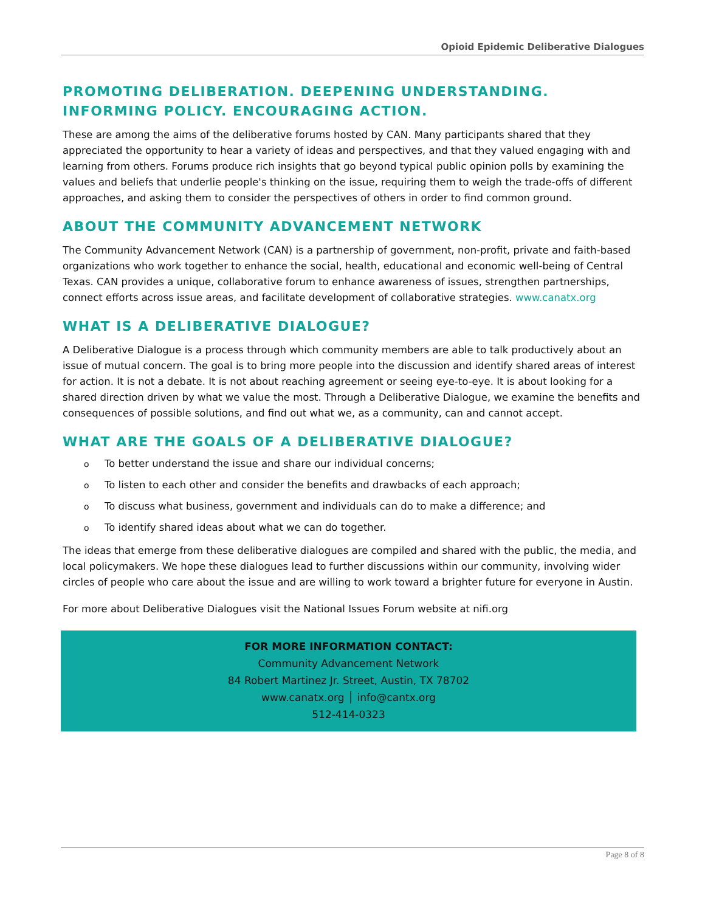Opioid Epidemic Deliberative Dialogues
PROMOTING DELIBERATION. DEEPENING UNDERSTANDING. INFORMING POLICY. ENCOURAGING ACTION.
These are among the aims of the deliberative forums hosted by CAN. Many participants shared that they appreciated the opportunity to hear a variety of ideas and perspectives, and that they valued engaging with and learning from others. Forums produce rich insights that go beyond typical public opinion polls by examining the values and beliefs that underlie people's thinking on the issue, requiring them to weigh the trade-offs of different approaches, and asking them to consider the perspectives of others in order to find common ground.
ABOUT THE COMMUNITY ADVANCEMENT NETWORK
The Community Advancement Network (CAN) is a partnership of government, non-profit, private and faith-based organizations who work together to enhance the social, health, educational and economic well-being of Central Texas. CAN provides a unique, collaborative forum to enhance awareness of issues, strengthen partnerships, connect efforts across issue areas, and facilitate development of collaborative strategies. www.canatx.org
WHAT IS A DELIBERATIVE DIALOGUE?
A Deliberative Dialogue is a process through which community members are able to talk productively about an issue of mutual concern. The goal is to bring more people into the discussion and identify shared areas of interest for action. It is not a debate. It is not about reaching agreement or seeing eye-to-eye. It is about looking for a shared direction driven by what we value the most. Through a Deliberative Dialogue, we examine the benefits and consequences of possible solutions, and find out what we, as a community, can and cannot accept.
WHAT ARE THE GOALS OF A DELIBERATIVE DIALOGUE?
o To better understand the issue and share our individual concerns;
o To listen to each other and consider the benefits and drawbacks of each approach;
o To discuss what business, government and individuals can do to make a difference; and
o To identify shared ideas about what we can do together.
The ideas that emerge from these deliberative dialogues are compiled and shared with the public, the media, and local policymakers. We hope these dialogues lead to further discussions within our community, involving wider circles of people who care about the issue and are willing to work toward a brighter future for everyone in Austin.
For more about Deliberative Dialogues visit the National Issues Forum website at nifi.org
FOR MORE INFORMATION CONTACT:
Community Advancement Network
84 Robert Martinez Jr. Street, Austin, TX 78702
www.canatx.org │ info@cantx.org
512-414-0323
Page 8 of 8